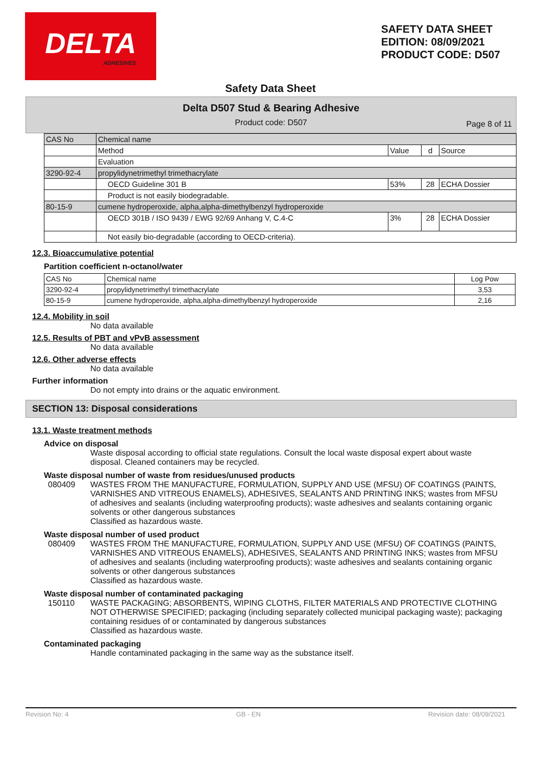DELTA
ADHESIVES
SAFETY DATA SHEET
EDITION: 08/09/2021
PRODUCT CODE: D507
Safety Data Sheet
Delta D507 Stud & Bearing Adhesive
Product code: D507
Page 8 of 11
| CAS No | Chemical name | | | |
| | Method | Value | d | Source |
| | Evaluation | | | |
| 3290-92-4 | propylidynetrimethyl trimethacrylate | | | |
| | OECD Guideline 301 B | 53% | 28 | ECHA Dossier |
| | Product is not easily biodegradable. | | | |
| 80-15-9 | cumene hydroperoxide, alpha,alpha-dimethylbenzyl hydroperoxide | | | |
| | OECD 301B / ISO 9439 / EWG 92/69 Anhang V, C.4-C | 3% | 28 | ECHA Dossier |
| | Not easily bio-degradable (according to OECD-criteria). | | | |
12.3. Bioaccumulative potential
Partition coefficient n-octanol/water
| CAS No | Chemical name | Log Pow |
| 3290-92-4 | propylidynetrimethyl trimethacrylate | 3,53 |
| 80-15-9 | cumene hydroperoxide, alpha,alpha-dimethylbenzyl hydroperoxide | 2,16 |
12.4. Mobility in soil
No data available
12.5. Results of PBT and vPvB assessment
No data available
12.6. Other adverse effects
No data available
Further information
Do not empty into drains or the aquatic environment.
SECTION 13: Disposal considerations
13.1. Waste treatment methods
Advice on disposal
Waste disposal according to official state regulations. Consult the local waste disposal expert about waste disposal. Cleaned containers may be recycled.
Waste disposal number of waste from residues/unused products
080409 WASTES FROM THE MANUFACTURE, FORMULATION, SUPPLY AND USE (MFSU) OF COATINGS (PAINTS, VARNISHES AND VITREOUS ENAMELS), ADHESIVES, SEALANTS AND PRINTING INKS; wastes from MFSU of adhesives and sealants (including waterproofing products); waste adhesives and sealants containing organic solvents or other dangerous substances
Classified as hazardous waste.
Waste disposal number of used product
080409 WASTES FROM THE MANUFACTURE, FORMULATION, SUPPLY AND USE (MFSU) OF COATINGS (PAINTS, VARNISHES AND VITREOUS ENAMELS), ADHESIVES, SEALANTS AND PRINTING INKS; wastes from MFSU of adhesives and sealants (including waterproofing products); waste adhesives and sealants containing organic solvents or other dangerous substances
Classified as hazardous waste.
Waste disposal number of contaminated packaging
150110 WASTE PACKAGING; ABSORBENTS, WIPING CLOTHS, FILTER MATERIALS AND PROTECTIVE CLOTHING NOT OTHERWISE SPECIFIED; packaging (including separately collected municipal packaging waste); packaging containing residues of or contaminated by dangerous substances
Classified as hazardous waste.
Contaminated packaging
Handle contaminated packaging in the same way as the substance itself.
Revision No: 4 GB - EN Revision date: 08/09/2021